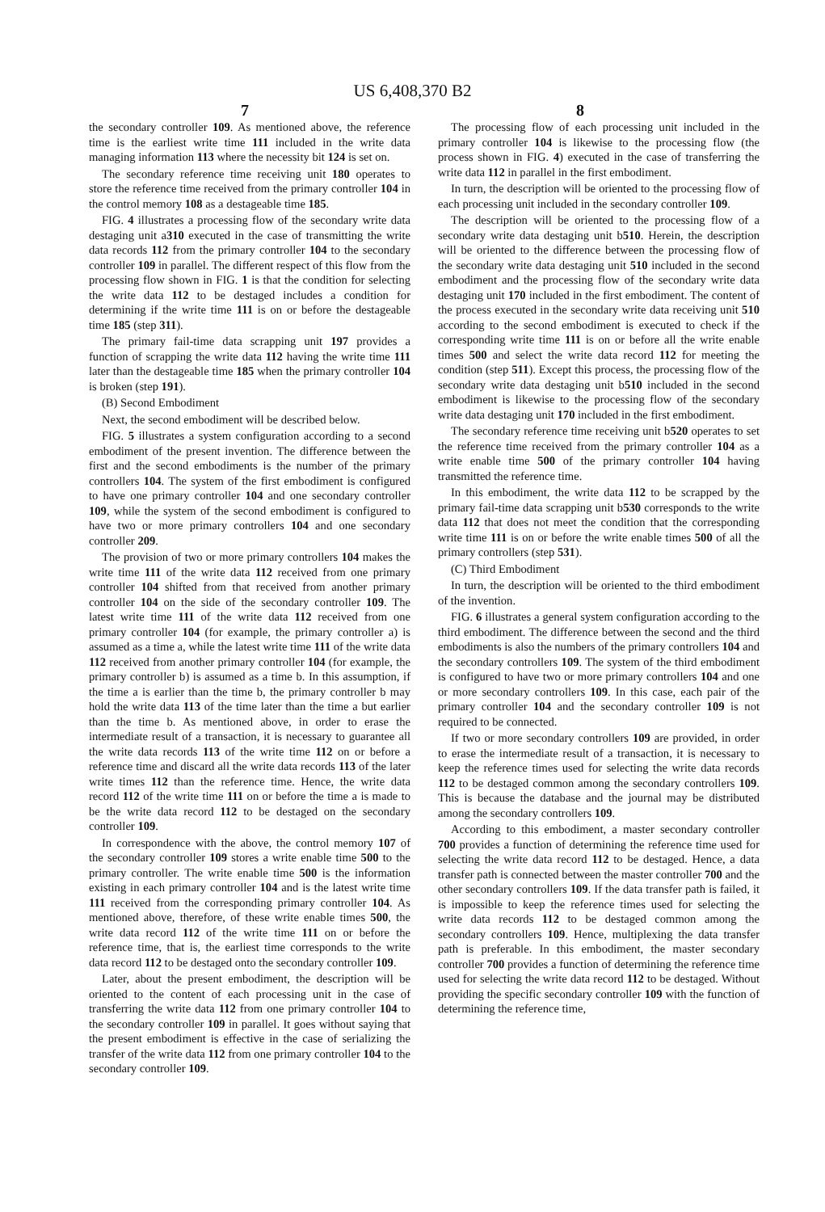US 6,408,370 B2
7 8
the secondary controller 109. As mentioned above, the reference time is the earliest write time 111 included in the write data managing information 113 where the necessity bit 124 is set on.
The secondary reference time receiving unit 180 operates to store the reference time received from the primary controller 104 in the control memory 108 as a destageable time 185.
FIG. 4 illustrates a processing flow of the secondary write data destaging unit a310 executed in the case of transmitting the write data records 112 from the primary controller 104 to the secondary controller 109 in parallel. The different respect of this flow from the processing flow shown in FIG. 1 is that the condition for selecting the write data 112 to be destaged includes a condition for determining if the write time 111 is on or before the destageable time 185 (step 311).
The primary fail-time data scrapping unit 197 provides a function of scrapping the write data 112 having the write time 111 later than the destageable time 185 when the primary controller 104 is broken (step 191).
(B) Second Embodiment
Next, the second embodiment will be described below.
FIG. 5 illustrates a system configuration according to a second embodiment of the present invention. The difference between the first and the second embodiments is the number of the primary controllers 104. The system of the first embodiment is configured to have one primary controller 104 and one secondary controller 109, while the system of the second embodiment is configured to have two or more primary controllers 104 and one secondary controller 209.
The provision of two or more primary controllers 104 makes the write time 111 of the write data 112 received from one primary controller 104 shifted from that received from another primary controller 104 on the side of the secondary controller 109. The latest write time 111 of the write data 112 received from one primary controller 104 (for example, the primary controller a) is assumed as a time a, while the latest write time 111 of the write data 112 received from another primary controller 104 (for example, the primary controller b) is assumed as a time b. In this assumption, if the time a is earlier than the time b, the primary controller b may hold the write data 113 of the time later than the time a but earlier than the time b. As mentioned above, in order to erase the intermediate result of a transaction, it is necessary to guarantee all the write data records 113 of the write time 112 on or before a reference time and discard all the write data records 113 of the later write times 112 than the reference time. Hence, the write data record 112 of the write time 111 on or before the time a is made to be the write data record 112 to be destaged on the secondary controller 109.
In correspondence with the above, the control memory 107 of the secondary controller 109 stores a write enable time 500 to the primary controller. The write enable time 500 is the information existing in each primary controller 104 and is the latest write time 111 received from the corresponding primary controller 104. As mentioned above, therefore, of these write enable times 500, the write data record 112 of the write time 111 on or before the reference time, that is, the earliest time corresponds to the write data record 112 to be destaged onto the secondary controller 109.
Later, about the present embodiment, the description will be oriented to the content of each processing unit in the case of transferring the write data 112 from one primary controller 104 to the secondary controller 109 in parallel. It goes without saying that the present embodiment is effective in the case of serializing the transfer of the write data 112 from one primary controller 104 to the secondary controller 109.
The processing flow of each processing unit included in the primary controller 104 is likewise to the processing flow (the process shown in FIG. 4) executed in the case of transferring the write data 112 in parallel in the first embodiment.
In turn, the description will be oriented to the processing flow of each processing unit included in the secondary controller 109.
The description will be oriented to the processing flow of a secondary write data destaging unit b510. Herein, the description will be oriented to the difference between the processing flow of the secondary write data destaging unit 510 included in the second embodiment and the processing flow of the secondary write data destaging unit 170 included in the first embodiment. The content of the process executed in the secondary write data receiving unit 510 according to the second embodiment is executed to check if the corresponding write time 111 is on or before all the write enable times 500 and select the write data record 112 for meeting the condition (step 511). Except this process, the processing flow of the secondary write data destaging unit b510 included in the second embodiment is likewise to the processing flow of the secondary write data destaging unit 170 included in the first embodiment.
The secondary reference time receiving unit b520 operates to set the reference time received from the primary controller 104 as a write enable time 500 of the primary controller 104 having transmitted the reference time.
In this embodiment, the write data 112 to be scrapped by the primary fail-time data scrapping unit b530 corresponds to the write data 112 that does not meet the condition that the corresponding write time 111 is on or before the write enable times 500 of all the primary controllers (step 531).
(C) Third Embodiment
In turn, the description will be oriented to the third embodiment of the invention.
FIG. 6 illustrates a general system configuration according to the third embodiment. The difference between the second and the third embodiments is also the numbers of the primary controllers 104 and the secondary controllers 109. The system of the third embodiment is configured to have two or more primary controllers 104 and one or more secondary controllers 109. In this case, each pair of the primary controller 104 and the secondary controller 109 is not required to be connected.
If two or more secondary controllers 109 are provided, in order to erase the intermediate result of a transaction, it is necessary to keep the reference times used for selecting the write data records 112 to be destaged common among the secondary controllers 109. This is because the database and the journal may be distributed among the secondary controllers 109.
According to this embodiment, a master secondary controller 700 provides a function of determining the reference time used for selecting the write data record 112 to be destaged. Hence, a data transfer path is connected between the master controller 700 and the other secondary controllers 109. If the data transfer path is failed, it is impossible to keep the reference times used for selecting the write data records 112 to be destaged common among the secondary controllers 109. Hence, multiplexing the data transfer path is preferable. In this embodiment, the master secondary controller 700 provides a function of determining the reference time used for selecting the write data record 112 to be destaged. Without providing the specific secondary controller 109 with the function of determining the reference time,